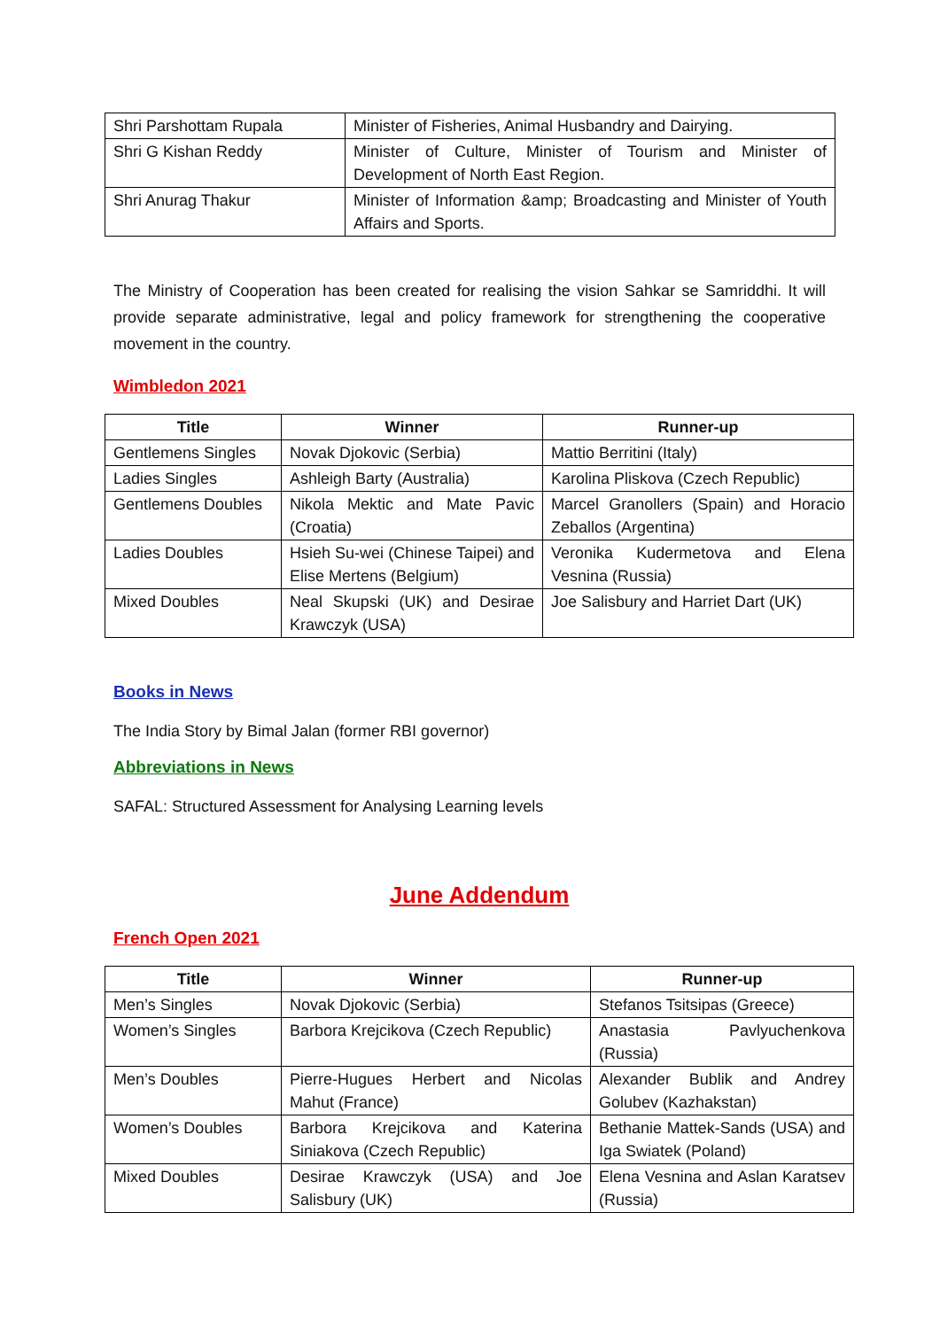| Shri Parshottam Rupala | Minister of Fisheries, Animal Husbandry and Dairying. |
| Shri G Kishan Reddy | Minister of Culture, Minister of Tourism and Minister of Development of North East Region. |
| Shri Anurag Thakur | Minister of Information &amp; Broadcasting and Minister of Youth Affairs and Sports. |
The Ministry of Cooperation has been created for realising the vision Sahkar se Samriddhi. It will provide separate administrative, legal and policy framework for strengthening the cooperative movement in the country.
Wimbledon 2021
| Title | Winner | Runner-up |
| --- | --- | --- |
| Gentlemens Singles | Novak Djokovic (Serbia) | Mattio Berritini (Italy) |
| Ladies Singles | Ashleigh Barty (Australia) | Karolina Pliskova (Czech Republic) |
| Gentlemens Doubles | Nikola Mektic and Mate Pavic (Croatia) | Marcel Granollers (Spain) and Horacio Zeballos (Argentina) |
| Ladies Doubles | Hsieh Su-wei (Chinese Taipei) and Elise Mertens (Belgium) | Veronika Kudermetova and Elena Vesnina (Russia) |
| Mixed Doubles | Neal Skupski (UK) and Desirae Krawczyk (USA) | Joe Salisbury and Harriet Dart (UK) |
Books in News
The India Story by Bimal Jalan (former RBI governor)
Abbreviations in News
SAFAL: Structured Assessment for Analysing Learning levels
June Addendum
French Open 2021
| Title | Winner | Runner-up |
| --- | --- | --- |
| Men’s Singles | Novak Djokovic (Serbia) | Stefanos Tsitsipas (Greece) |
| Women’s Singles | Barbora Krejcikova (Czech Republic) | Anastasia Pavlyuchenkova (Russia) |
| Men’s Doubles | Pierre-Hugues Herbert and Nicolas Mahut (France) | Alexander Bublik and Andrey Golubev (Kazhakstan) |
| Women’s Doubles | Barbora Krejcikova and Katerina Siniakova (Czech Republic) | Bethanie Mattek-Sands (USA) and Iga Swiatek (Poland) |
| Mixed Doubles | Desirae Krawczyk (USA) and Joe Salisbury (UK) | Elena Vesnina and Aslan Karatsev (Russia) |